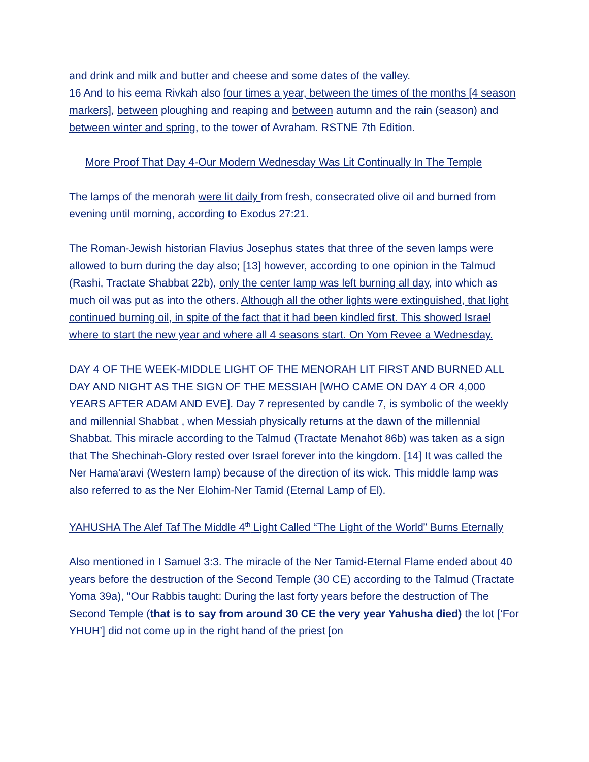and drink and milk and butter and cheese and some dates of the valley.
16 And to his eema Rivkah also four times a year, between the times of the months [4 season markers], between ploughing and reaping and between autumn and the rain (season) and between winter and spring, to the tower of Avraham. RSTNE 7th Edition.
More Proof That Day 4-Our Modern Wednesday Was Lit Continually In The Temple
The lamps of the menorah were lit daily from fresh, consecrated olive oil and burned from evening until morning, according to Exodus 27:21.
The Roman-Jewish historian Flavius Josephus states that three of the seven lamps were allowed to burn during the day also; [13] however, according to one opinion in the Talmud (Rashi, Tractate Shabbat 22b), only the center lamp was left burning all day, into which as much oil was put as into the others. Although all the other lights were extinguished, that light continued burning oil, in spite of the fact that it had been kindled first. This showed Israel where to start the new year and where all 4 seasons start. On Yom Revee a Wednesday.
DAY 4 OF THE WEEK-MIDDLE LIGHT OF THE MENORAH LIT FIRST AND BURNED ALL DAY AND NIGHT AS THE SIGN OF THE MESSIAH [WHO CAME ON DAY 4 OR 4,000 YEARS AFTER ADAM AND EVE]. Day 7 represented by candle 7, is symbolic of the weekly and millennial Shabbat , when Messiah physically returns at the dawn of the millennial Shabbat. This miracle according to the Talmud (Tractate Menahot 86b) was taken as a sign that The Shechinah-Glory rested over Israel forever into the kingdom. [14] It was called the Ner Hama'aravi (Western lamp) because of the direction of its wick. This middle lamp was also referred to as the Ner Elohim-Ner Tamid (Eternal Lamp of El).
YAHUSHA The Alef Taf The Middle 4<sup>th</sup> Light Called “The Light of the World” Burns Eternally
Also mentioned in I Samuel 3:3. The miracle of the Ner Tamid-Eternal Flame ended about 40 years before the destruction of the Second Temple (30 CE) according to the Talmud (Tractate Yoma 39a), "Our Rabbis taught: During the last forty years before the destruction of The Second Temple (that is to say from around 30 CE the very year Yahusha died) the lot [‘For YHUH’] did not come up in the right hand of the priest [on